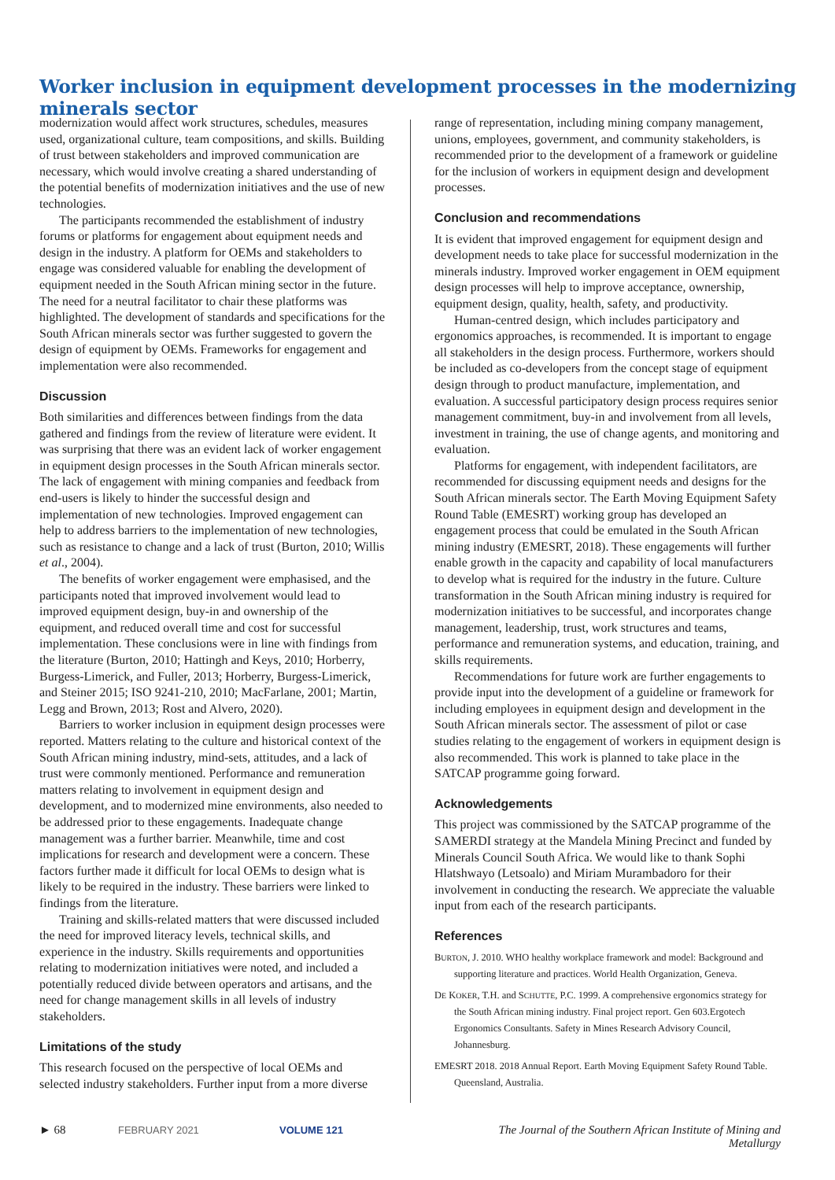Worker inclusion in equipment development processes in the modernizing minerals sector
modernization would affect work structures, schedules, measures used, organizational culture, team compositions, and skills. Building of trust between stakeholders and improved communication are necessary, which would involve creating a shared understanding of the potential benefits of modernization initiatives and the use of new technologies.
The participants recommended the establishment of industry forums or platforms for engagement about equipment needs and design in the industry. A platform for OEMs and stakeholders to engage was considered valuable for enabling the development of equipment needed in the South African mining sector in the future. The need for a neutral facilitator to chair these platforms was highlighted. The development of standards and specifications for the South African minerals sector was further suggested to govern the design of equipment by OEMs. Frameworks for engagement and implementation were also recommended.
Discussion
Both similarities and differences between findings from the data gathered and findings from the review of literature were evident. It was surprising that there was an evident lack of worker engagement in equipment design processes in the South African minerals sector. The lack of engagement with mining companies and feedback from end-users is likely to hinder the successful design and implementation of new technologies. Improved engagement can help to address barriers to the implementation of new technologies, such as resistance to change and a lack of trust (Burton, 2010; Willis et al., 2004).
The benefits of worker engagement were emphasised, and the participants noted that improved involvement would lead to improved equipment design, buy-in and ownership of the equipment, and reduced overall time and cost for successful implementation. These conclusions were in line with findings from the literature (Burton, 2010; Hattingh and Keys, 2010; Horberry, Burgess-Limerick, and Fuller, 2013; Horberry, Burgess-Limerick, and Steiner 2015; ISO 9241-210, 2010; MacFarlane, 2001; Martin, Legg and Brown, 2013; Rost and Alvero, 2020).
Barriers to worker inclusion in equipment design processes were reported. Matters relating to the culture and historical context of the South African mining industry, mind-sets, attitudes, and a lack of trust were commonly mentioned. Performance and remuneration matters relating to involvement in equipment design and development, and to modernized mine environments, also needed to be addressed prior to these engagements. Inadequate change management was a further barrier. Meanwhile, time and cost implications for research and development were a concern. These factors further made it difficult for local OEMs to design what is likely to be required in the industry. These barriers were linked to findings from the literature.
Training and skills-related matters that were discussed included the need for improved literacy levels, technical skills, and experience in the industry. Skills requirements and opportunities relating to modernization initiatives were noted, and included a potentially reduced divide between operators and artisans, and the need for change management skills in all levels of industry stakeholders.
Limitations of the study
This research focused on the perspective of local OEMs and selected industry stakeholders. Further input from a more diverse
range of representation, including mining company management, unions, employees, government, and community stakeholders, is recommended prior to the development of a framework or guideline for the inclusion of workers in equipment design and development processes.
Conclusion and recommendations
It is evident that improved engagement for equipment design and development needs to take place for successful modernization in the minerals industry. Improved worker engagement in OEM equipment design processes will help to improve acceptance, ownership, equipment design, quality, health, safety, and productivity.
Human-centred design, which includes participatory and ergonomics approaches, is recommended. It is important to engage all stakeholders in the design process. Furthermore, workers should be included as co-developers from the concept stage of equipment design through to product manufacture, implementation, and evaluation. A successful participatory design process requires senior management commitment, buy-in and involvement from all levels, investment in training, the use of change agents, and monitoring and evaluation.
Platforms for engagement, with independent facilitators, are recommended for discussing equipment needs and designs for the South African minerals sector. The Earth Moving Equipment Safety Round Table (EMESRT) working group has developed an engagement process that could be emulated in the South African mining industry (EMESRT, 2018). These engagements will further enable growth in the capacity and capability of local manufacturers to develop what is required for the industry in the future. Culture transformation in the South African mining industry is required for modernization initiatives to be successful, and incorporates change management, leadership, trust, work structures and teams, performance and remuneration systems, and education, training, and skills requirements.
Recommendations for future work are further engagements to provide input into the development of a guideline or framework for including employees in equipment design and development in the South African minerals sector. The assessment of pilot or case studies relating to the engagement of workers in equipment design is also recommended. This work is planned to take place in the SATCAP programme going forward.
Acknowledgements
This project was commissioned by the SATCAP programme of the SAMERDI strategy at the Mandela Mining Precinct and funded by Minerals Council South Africa. We would like to thank Sophi Hlatshwayo (Letsoalo) and Miriam Murambadoro for their involvement in conducting the research. We appreciate the valuable input from each of the research participants.
References
BURTON, J. 2010. WHO healthy workplace framework and model: Background and supporting literature and practices. World Health Organization, Geneva.
DE KOKER, T.H. and SCHUTTE, P.C. 1999. A comprehensive ergonomics strategy for the South African mining industry. Final project report. Gen 603.Ergotech Ergonomics Consultants. Safety in Mines Research Advisory Council, Johannesburg.
EMESRT 2018. 2018 Annual Report. Earth Moving Equipment Safety Round Table. Queensland, Australia.
► 68 FEBRUARY 2021 VOLUME 121 The Journal of the Southern African Institute of Mining and Metallurgy